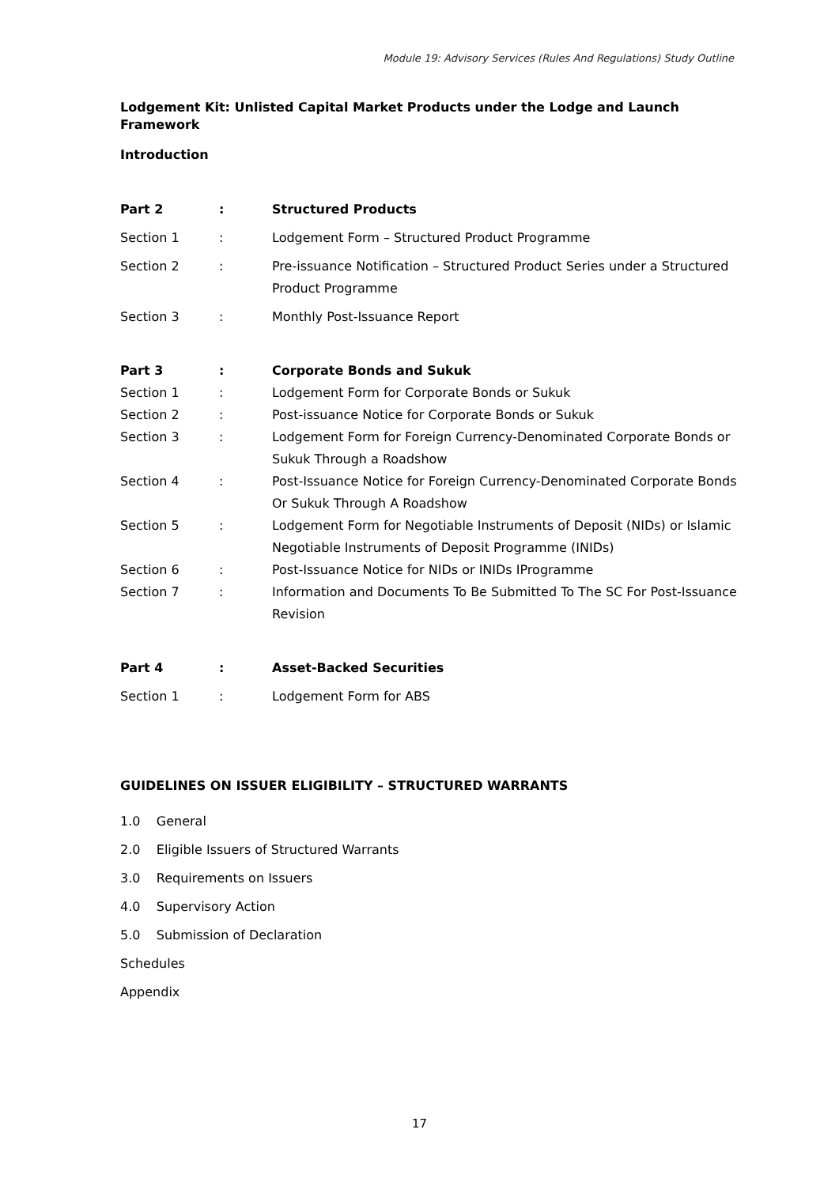Module 19: Advisory Services (Rules And Regulations) Study Outline
Lodgement Kit: Unlisted Capital Market Products under the Lodge and Launch Framework
Introduction
| Part 2 | : | Structured Products |
| Section 1 | : | Lodgement Form – Structured Product Programme |
| Section 2 | : | Pre-issuance Notification – Structured Product Series under a Structured Product Programme |
| Section 3 | : | Monthly Post-Issuance Report |
| Part 3 | : | Corporate Bonds and Sukuk |
| Section 1 | : | Lodgement Form for Corporate Bonds or Sukuk |
| Section 2 | : | Post-issuance Notice for Corporate Bonds or Sukuk |
| Section 3 | : | Lodgement Form for Foreign Currency-Denominated Corporate Bonds or Sukuk Through a Roadshow |
| Section 4 | : | Post-Issuance Notice for Foreign Currency-Denominated Corporate Bonds Or Sukuk Through A Roadshow |
| Section 5 | : | Lodgement Form for Negotiable Instruments of Deposit (NIDs) or Islamic Negotiable Instruments of Deposit Programme (INIDs) |
| Section 6 | : | Post-Issuance Notice for NIDs or INIDs IProgramme |
| Section 7 | : | Information and Documents To Be Submitted To The SC For Post-Issuance Revision |
| Part 4 | : | Asset-Backed Securities |
| Section 1 | : | Lodgement Form for ABS |
GUIDELINES ON ISSUER ELIGIBILITY – STRUCTURED WARRANTS
1.0 General
2.0 Eligible Issuers of Structured Warrants
3.0 Requirements on Issuers
4.0 Supervisory Action
5.0 Submission of Declaration
Schedules
Appendix
17